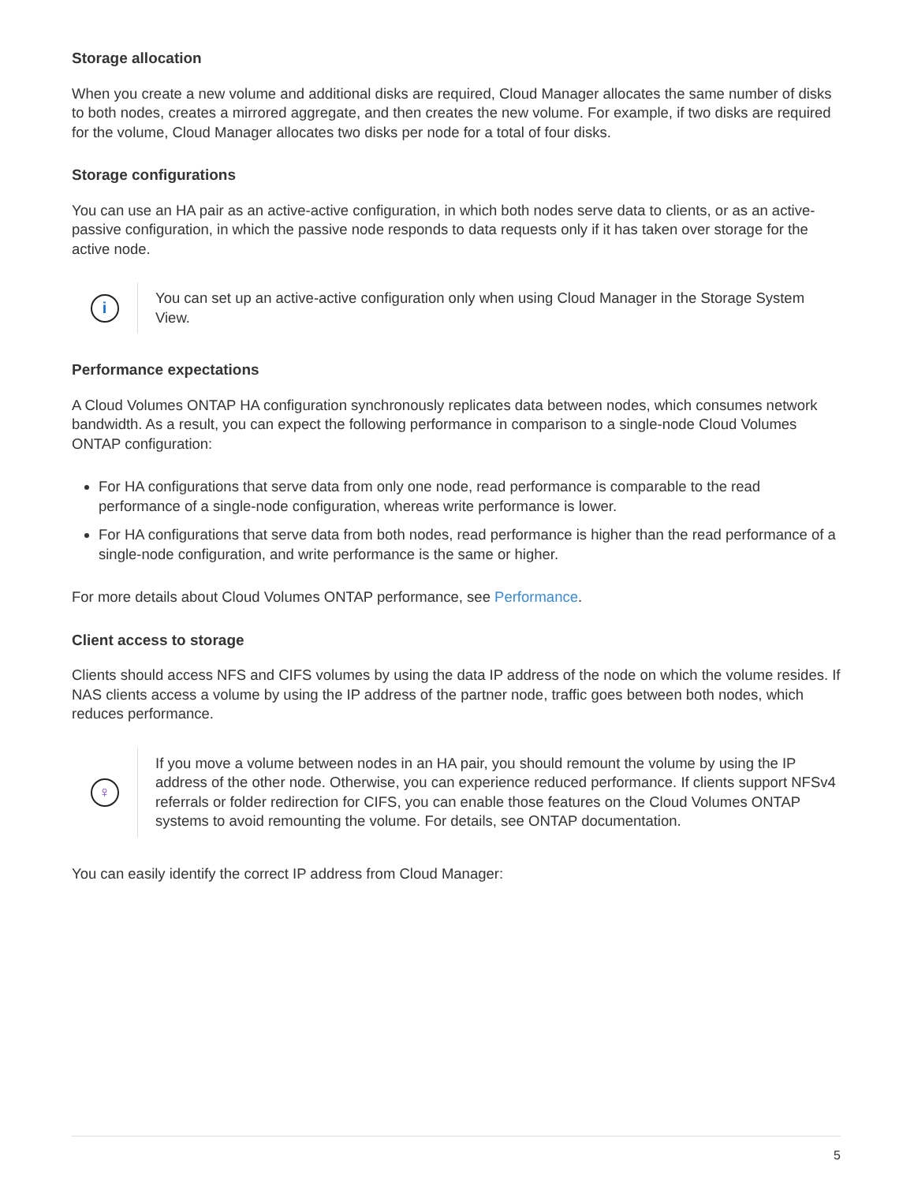Storage allocation
When you create a new volume and additional disks are required, Cloud Manager allocates the same number of disks to both nodes, creates a mirrored aggregate, and then creates the new volume. For example, if two disks are required for the volume, Cloud Manager allocates two disks per node for a total of four disks.
Storage configurations
You can use an HA pair as an active-active configuration, in which both nodes serve data to clients, or as an active-passive configuration, in which the passive node responds to data requests only if it has taken over storage for the active node.
i
You can set up an active-active configuration only when using Cloud Manager in the Storage System View.
Performance expectations
A Cloud Volumes ONTAP HA configuration synchronously replicates data between nodes, which consumes network bandwidth. As a result, you can expect the following performance in comparison to a single-node Cloud Volumes ONTAP configuration:
For HA configurations that serve data from only one node, read performance is comparable to the read performance of a single-node configuration, whereas write performance is lower.
For HA configurations that serve data from both nodes, read performance is higher than the read performance of a single-node configuration, and write performance is the same or higher.
For more details about Cloud Volumes ONTAP performance, see Performance.
Client access to storage
Clients should access NFS and CIFS volumes by using the data IP address of the node on which the volume resides. If NAS clients access a volume by using the IP address of the partner node, traffic goes between both nodes, which reduces performance.
♀
If you move a volume between nodes in an HA pair, you should remount the volume by using the IP address of the other node. Otherwise, you can experience reduced performance. If clients support NFSv4 referrals or folder redirection for CIFS, you can enable those features on the Cloud Volumes ONTAP systems to avoid remounting the volume. For details, see ONTAP documentation.
You can easily identify the correct IP address from Cloud Manager:
5